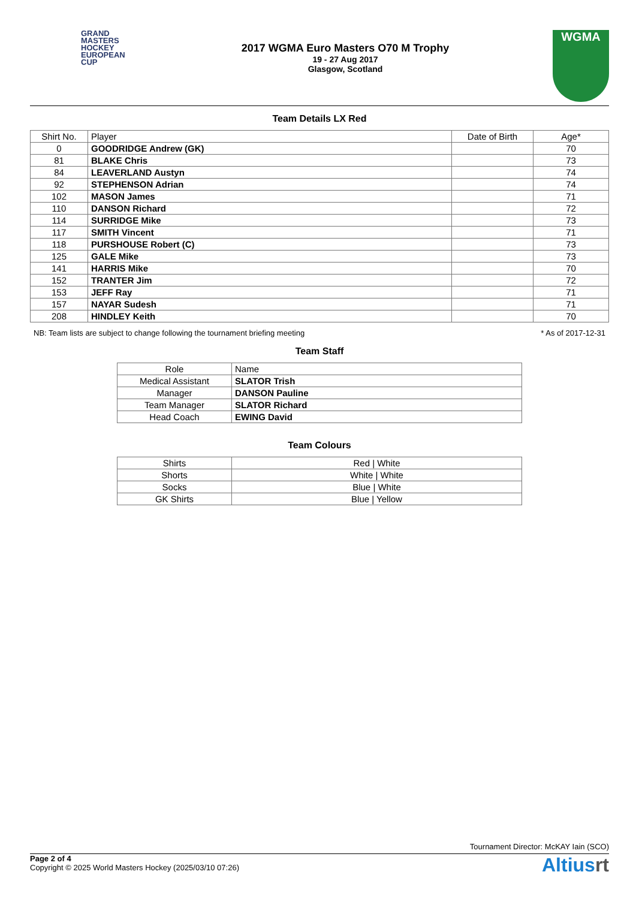GRAND
MASTERS
HOCKEY
EUROPEAN
CUP
2017 WGMA Euro Masters O70 M Trophy
19 - 27 Aug 2017
Glasgow, Scotland
WGMA
Team Details LX Red
| Shirt No. | Player | Date of Birth | Age* |
| --- | --- | --- | --- |
| 0 | GOODRIDGE Andrew (GK) | | 70 |
| 81 | BLAKE Chris | | 73 |
| 84 | LEAVERLAND Austyn | | 74 |
| 92 | STEPHENSON Adrian | | 74 |
| 102 | MASON James | | 71 |
| 110 | DANSON Richard | | 72 |
| 114 | SURRIDGE Mike | | 73 |
| 117 | SMITH Vincent | | 71 |
| 118 | PURSHOUSE Robert (C) | | 73 |
| 125 | GALE Mike | | 73 |
| 141 | HARRIS Mike | | 70 |
| 152 | TRANTER Jim | | 72 |
| 153 | JEFF Ray | | 71 |
| 157 | NAYAR Sudesh | | 71 |
| 208 | HINDLEY Keith | | 70 |
NB: Team lists are subject to change following the tournament briefing meeting * As of 2017-12-31
Team Staff
| Role | Name |
| --- | --- |
| Medical Assistant | SLATOR Trish |
| Manager | DANSON Pauline |
| Team Manager | SLATOR Richard |
| Head Coach | EWING David |
Team Colours
| Shirts | Red / White |
| Shorts | White / White |
| Socks | Blue / White |
| GK Shirts | Blue / Yellow |
Tournament Director: McKAY Iain (SCO)
Page 2 of 4
Copyright © 2025 World Masters Hockey (2025/03/10 07:26)
Altiusrt